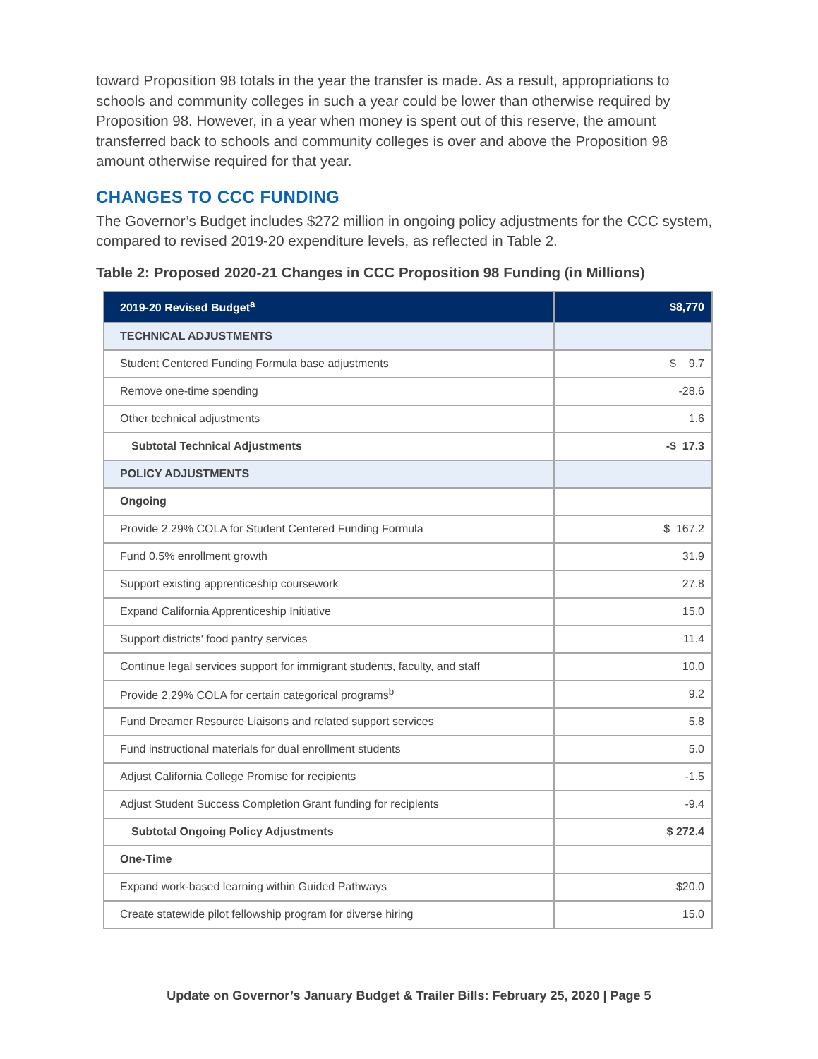toward Proposition 98 totals in the year the transfer is made. As a result, appropriations to schools and community colleges in such a year could be lower than otherwise required by Proposition 98. However, in a year when money is spent out of this reserve, the amount transferred back to schools and community colleges is over and above the Proposition 98 amount otherwise required for that year.
CHANGES TO CCC FUNDING
The Governor’s Budget includes $272 million in ongoing policy adjustments for the CCC system, compared to revised 2019-20 expenditure levels, as reflected in Table 2.
Table 2: Proposed 2020-21 Changes in CCC Proposition 98 Funding (in Millions)
| 2019-20 Revised Budget<sup>a</sup> | $8,770 |
| TECHNICAL ADJUSTMENTS | |
| Student Centered Funding Formula base adjustments | $ 9.7 |
| Remove one-time spending | -28.6 |
| Other technical adjustments | 1.6 |
| Subtotal Technical Adjustments | -$ 17.3 |
| POLICY ADJUSTMENTS | |
| Ongoing | |
| Provide 2.29% COLA for Student Centered Funding Formula | $ 167.2 |
| Fund 0.5% enrollment growth | 31.9 |
| Support existing apprenticeship coursework | 27.8 |
| Expand California Apprenticeship Initiative | 15.0 |
| Support districts' food pantry services | 11.4 |
| Continue legal services support for immigrant students, faculty, and staff | 10.0 |
| Provide 2.29% COLA for certain categorical programs<sup>b</sup> | 9.2 |
| Fund Dreamer Resource Liaisons and related support services | 5.8 |
| Fund instructional materials for dual enrollment students | 5.0 |
| Adjust California College Promise for recipients | -1.5 |
| Adjust Student Success Completion Grant funding for recipients | -9.4 |
| Subtotal Ongoing Policy Adjustments | $ 272.4 |
| One-Time | |
| Expand work-based learning within Guided Pathways | $20.0 |
| Create statewide pilot fellowship program for diverse hiring | 15.0 |
Update on Governor’s January Budget & Trailer Bills: February 25, 2020 | Page 5